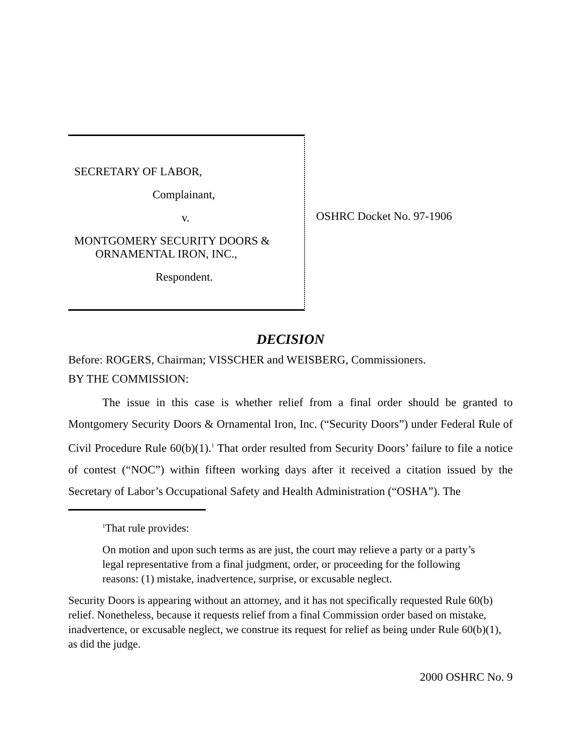SECRETARY OF LABOR,
Complainant,
v.
MONTGOMERY SECURITY DOORS &
ORNAMENTAL IRON, INC.,
Respondent.
OSHRC Docket No. 97-1906
DECISION
Before: ROGERS, Chairman; VISSCHER and WEISBERG, Commissioners.
BY THE COMMISSION:
The issue in this case is whether relief from a final order should be granted to Montgomery Security Doors & Ornamental Iron, Inc. (“Security Doors”) under Federal Rule of Civil Procedure Rule 60(b)(1).<sup>1</sup> That order resulted from Security Doors’ failure to file a notice of contest (“NOC”) within fifteen working days after it received a citation issued by the Secretary of Labor’s Occupational Safety and Health Administration (“OSHA”). The
<sup>1</sup> That rule provides:
On motion and upon such terms as are just, the court may relieve a party or a party’s legal representative from a final judgment, order, or proceeding for the following reasons: (1) mistake, inadvertence, surprise, or excusable neglect.
Security Doors is appearing without an attorney, and it has not specifically requested Rule 60(b) relief. Nonetheless, because it requests relief from a final Commission order based on mistake, inadvertence, or excusable neglect, we construe its request for relief as being under Rule 60(b)(1), as did the judge.
2000 OSHRC No. 9